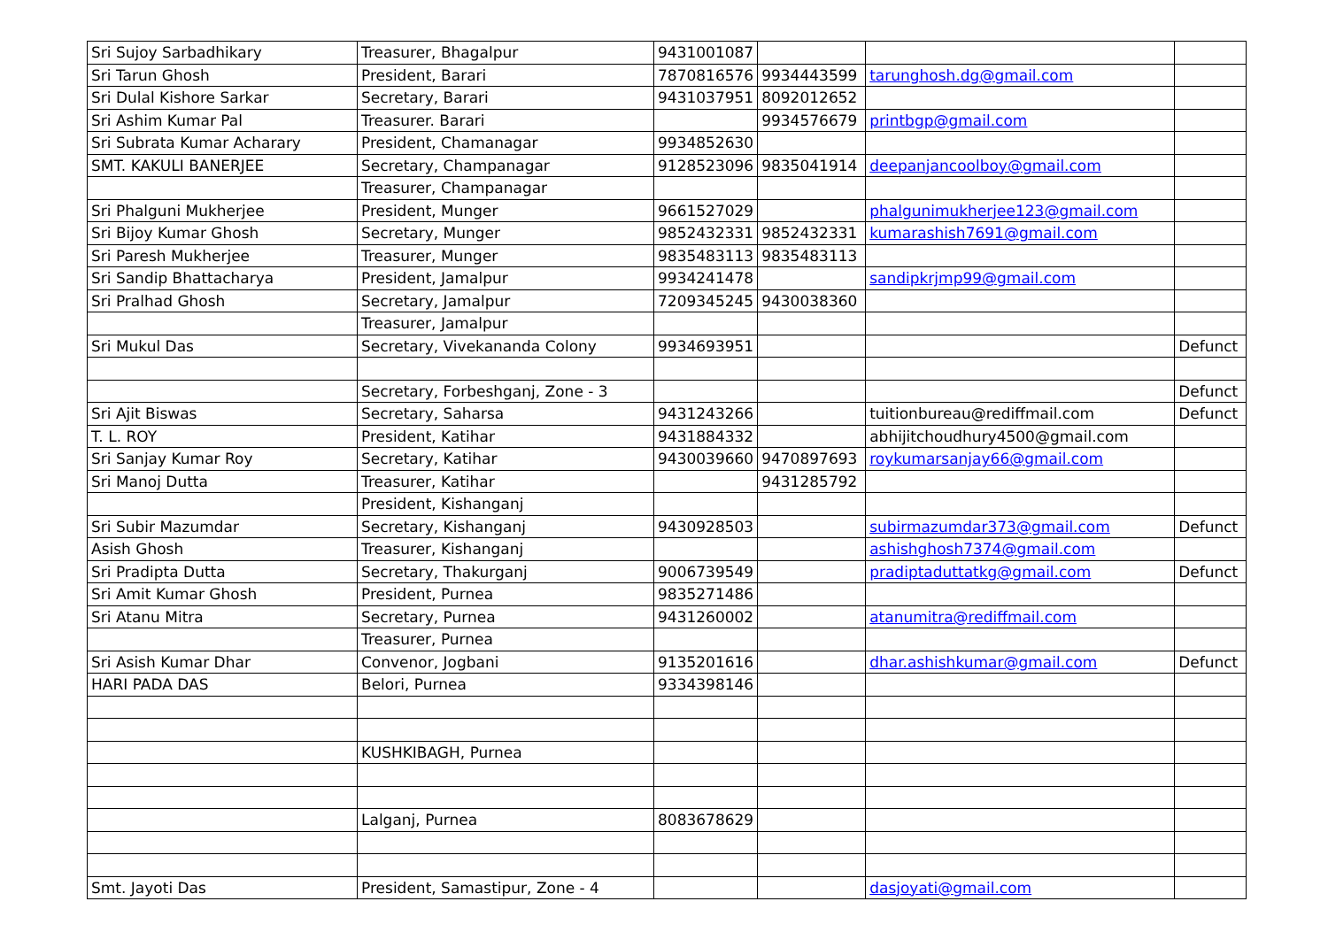| Sri Sujoy Sarbadhikary | Treasurer, Bhagalpur | 9431001087 | | | |
| Sri Tarun Ghosh | President, Barari | 7870816576 | 9934443599 | tarunghosh.dg@gmail.com | |
| Sri Dulal Kishore Sarkar | Secretary, Barari | 9431037951 | 8092012652 | | |
| Sri Ashim Kumar Pal | Treasurer. Barari | | 9934576679 | printbgp@gmail.com | |
| Sri Subrata Kumar Acharary | President, Chamanagar | 9934852630 | | | |
| SMT. KAKULI BANERJEE | Secretary, Champanagar | 9128523096 | 9835041914 | deepanjancoolboy@gmail.com | |
| | Treasurer, Champanagar | | | | |
| Sri Phalguni Mukherjee | President, Munger | 9661527029 | | phalgunimukherjee123@gmail.com | |
| Sri Bijoy Kumar Ghosh | Secretary, Munger | 9852432331 | 9852432331 | kumarashish7691@gmail.com | |
| Sri Paresh Mukherjee | Treasurer, Munger | 9835483113 | 9835483113 | | |
| Sri Sandip Bhattacharya | President, Jamalpur | 9934241478 | | sandipkrjmp99@gmail.com | |
| Sri Pralhad Ghosh | Secretary, Jamalpur | 7209345245 | 9430038360 | | |
| | Treasurer, Jamalpur | | | | |
| Sri Mukul Das | Secretary, Vivekananda Colony | 9934693951 | | | Defunct |
| | Secretary, Forbeshganj, Zone - 3 | | | | Defunct |
| Sri Ajit Biswas | Secretary, Saharsa | 9431243266 | | tuitionbureau@rediffmail.com | Defunct |
| T. L. ROY | President, Katihar | 9431884332 | | abhijitchoudhury4500@gmail.com | |
| Sri Sanjay Kumar Roy | Secretary, Katihar | 9430039660 | 9470897693 | roykumarsanjay66@gmail.com | |
| Sri Manoj Dutta | Treasurer, Katihar | | 9431285792 | | |
| | President, Kishanganj | | | | |
| Sri Subir Mazumdar | Secretary, Kishanganj | 9430928503 | | subirmazumdar373@gmail.com | Defunct |
| Asish Ghosh | Treasurer, Kishanganj | | | ashishghosh7374@gmail.com | |
| Sri Pradipta Dutta | Secretary, Thakurganj | 9006739549 | | pradiptaduttatkg@gmail.com | Defunct |
| Sri Amit Kumar Ghosh | President, Purnea | 9835271486 | | | |
| Sri Atanu Mitra | Secretary, Purnea | 9431260002 | | atanumitra@rediffmail.com | |
| | Treasurer, Purnea | | | | |
| Sri Asish Kumar Dhar | Convenor, Jogbani | 9135201616 | | dhar.ashishkumar@gmail.com | Defunct |
| HARI PADA DAS | Belori, Purnea | 9334398146 | | | |
| | KUSHKIBAGH, Purnea | | | | |
| | Lalganj, Purnea | 8083678629 | | | |
| Smt. Jayoti Das | President, Samastipur, Zone - 4 | | | dasjoyati@gmail.com | |